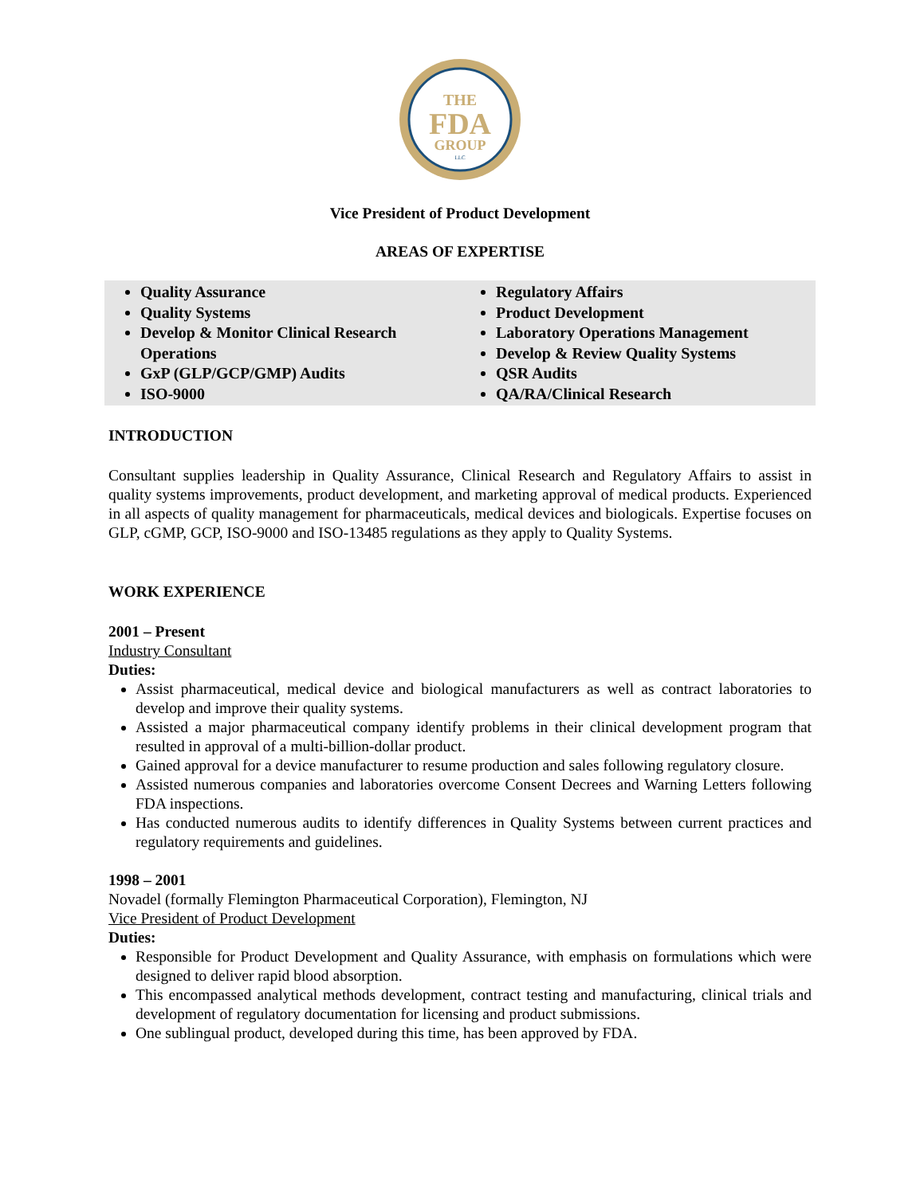THE
FDA
GROUP
LLC
Vice President of Product Development
AREAS OF EXPERTISE
Quality Assurance
Quality Systems
Develop & Monitor Clinical Research Operations
GxP (GLP/GCP/GMP) Audits
ISO-9000
Regulatory Affairs
Product Development
Laboratory Operations Management
Develop & Review Quality Systems
QSR Audits
QA/RA/Clinical Research
INTRODUCTION
Consultant supplies leadership in Quality Assurance, Clinical Research and Regulatory Affairs to assist in quality systems improvements, product development, and marketing approval of medical products. Experienced in all aspects of quality management for pharmaceuticals, medical devices and biologicals. Expertise focuses on GLP, cGMP, GCP, ISO-9000 and ISO-13485 regulations as they apply to Quality Systems.
WORK EXPERIENCE
2001 – Present
Industry Consultant
Duties:
Assist pharmaceutical, medical device and biological manufacturers as well as contract laboratories to develop and improve their quality systems.
Assisted a major pharmaceutical company identify problems in their clinical development program that resulted in approval of a multi-billion-dollar product.
Gained approval for a device manufacturer to resume production and sales following regulatory closure.
Assisted numerous companies and laboratories overcome Consent Decrees and Warning Letters following FDA inspections.
Has conducted numerous audits to identify differences in Quality Systems between current practices and regulatory requirements and guidelines.
1998 – 2001
Novadel (formally Flemington Pharmaceutical Corporation), Flemington, NJ
Vice President of Product Development
Duties:
Responsible for Product Development and Quality Assurance, with emphasis on formulations which were designed to deliver rapid blood absorption.
This encompassed analytical methods development, contract testing and manufacturing, clinical trials and development of regulatory documentation for licensing and product submissions.
One sublingual product, developed during this time, has been approved by FDA.